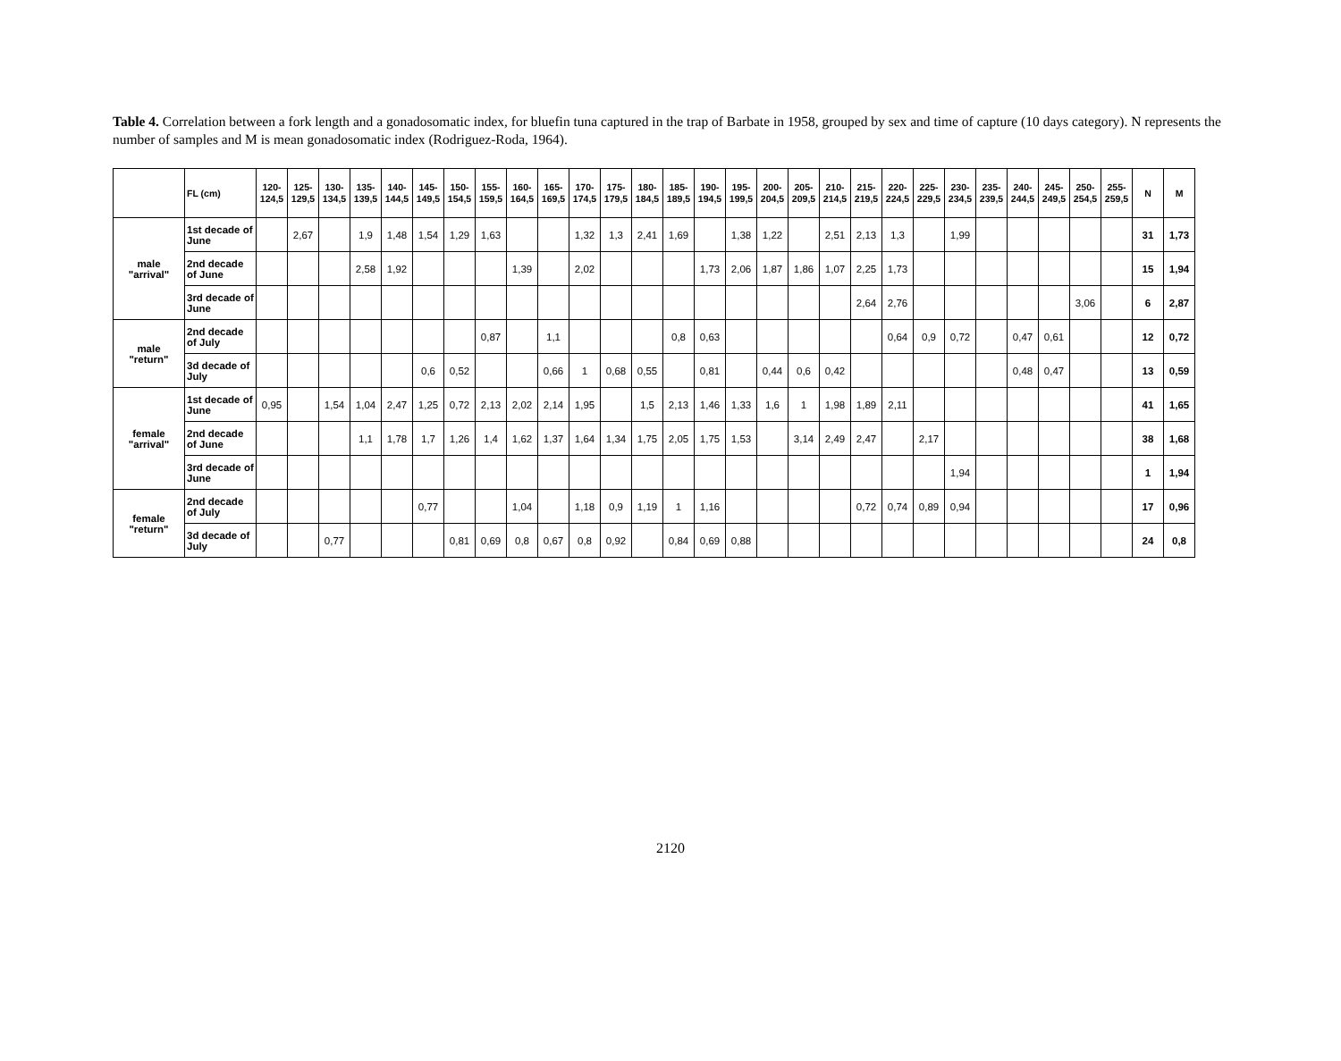Table 4. Correlation between a fork length and a gonadosomatic index, for bluefin tuna captured in the trap of Barbate in 1958, grouped by sex and time of capture (10 days category). N represents the number of samples and M is mean gonadosomatic index (Rodriguez-Roda, 1964).
| | FL (cm) | 120- 124,5 | 125- 129,5 | 130- 134,5 | 135- 139,5 | 140- 144,5 | 145- 149,5 | 150- 154,5 | 155- 159,5 | 160- 164,5 | 165- 169,5 | 170- 174,5 | 175- 179,5 | 180- 184,5 | 185- 189,5 | 190- 194,5 | 195- 199,5 | 200- 204,5 | 205- 209,5 | 210- 214,5 | 215- 219,5 | 220- 224,5 | 225- 229,5 | 230- 234,5 | 235- 239,5 | 240- 244,5 | 245- 249,5 | 250- 254,5 | 255- 259,5 | N | M |
| --- | --- | --- | --- | --- | --- | --- | --- | --- | --- | --- | --- | --- | --- | --- | --- | --- | --- | --- | --- | --- | --- | --- | --- | --- | --- | --- | --- | --- | --- | --- | --- |
| male "arrival" | 1st decade of June | | 2,67 | | 1,9 | 1,48 | 1,54 | 1,29 | 1,63 | | | 1,32 | 1,3 | 2,41 | 1,69 | | 1,38 | 1,22 | | 2,51 | 2,13 | 1,3 | | 1,99 | | | | | | 31 | 1,73 |
| | 2nd decade of June | | | | 2,58 | 1,92 | | | | 1,39 | | 2,02 | | | | 1,73 | 2,06 | 1,87 | 1,86 | 1,07 | 2,25 | 1,73 | | | | | | | | 15 | 1,94 |
| | 3rd decade of June | | | | | | | | | | | | | | | | | | | | 2,64 | 2,76 | | | | | | 3,06 | | 6 | 2,87 |
| male "return" | 2nd decade of July | | | | | | | | 0,87 | | 1,1 | | | | 0,8 | 0,63 | | | | | | 0,64 | 0,9 | 0,72 | | 0,47 | 0,61 | | | 12 | 0,72 |
| | 3d decade of July | | | | | | 0,6 | 0,52 | | | 0,66 | 1 | 0,68 | 0,55 | | 0,81 | | 0,44 | 0,6 | 0,42 | | | | | | 0,48 | 0,47 | | | 13 | 0,59 |
| female "arrival" | 1st decade of June | 0,95 | | 1,54 | 1,04 | 2,47 | 1,25 | 0,72 | 2,13 | 2,02 | 2,14 | 1,95 | | 1,5 | 2,13 | 1,46 | 1,33 | 1,6 | 1 | 1,98 | 1,89 | 2,11 | | | | | | | | 41 | 1,65 |
| | 2nd decade of June | | | | 1,1 | 1,78 | 1,7 | 1,26 | 1,4 | 1,62 | 1,37 | 1,64 | 1,34 | 1,75 | 2,05 | 1,75 | 1,53 | | 3,14 | 2,49 | 2,47 | | 2,17 | | | | | | | 38 | 1,68 |
| | 3rd decade of June | | | | | | | | | | | | | | | | | | | | | | | 1,94 | | | | | | 1 | 1,94 |
| female "return" | 2nd decade of July | | | | | | 0,77 | | | 1,04 | | 1,18 | 0,9 | 1,19 | 1 | 1,16 | | | | | 0,72 | 0,74 | 0,89 | 0,94 | | | | | | 17 | 0,96 |
| | 3d decade of July | | | 0,77 | | | | 0,81 | 0,69 | 0,8 | 0,67 | 0,8 | 0,92 | | 0,84 | 0,69 | 0,88 | | | | | | | | | | | | | 24 | 0,8 |
2120